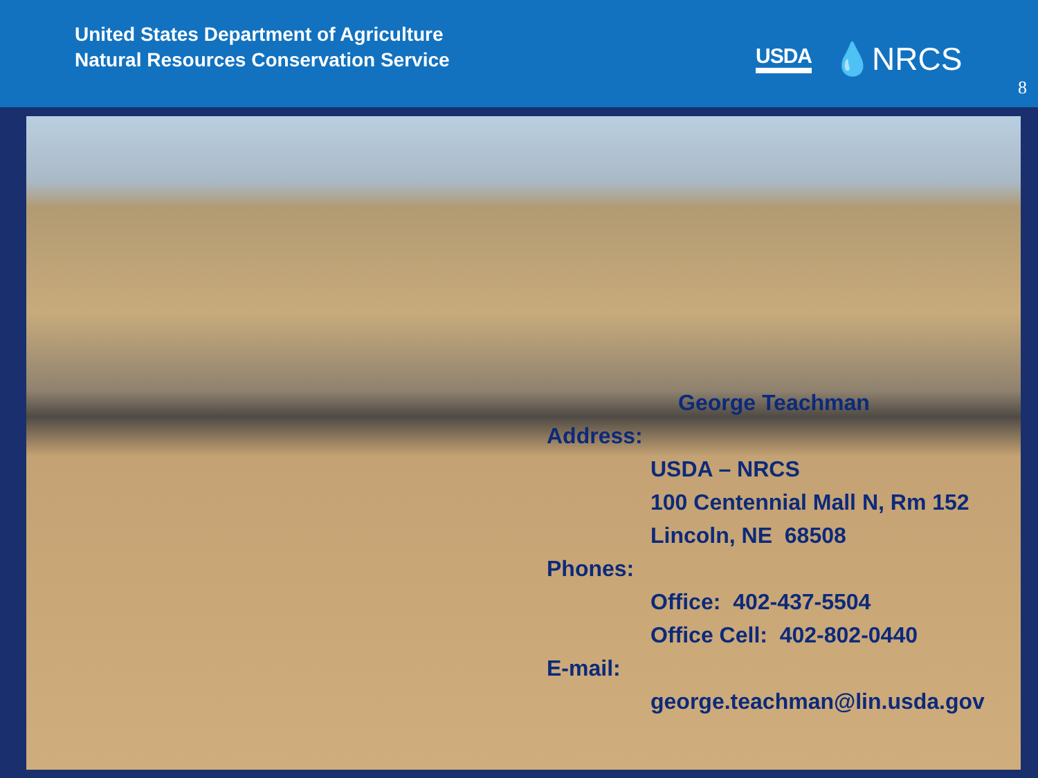United States Department of Agriculture
Natural Resources Conservation Service
USDA 💧NRCS
8
George Teachman
Address:
USDA – NRCS
100 Centennial Mall N, Rm 152
Lincoln, NE 68508
Phones:
Office: 402-437-5504
Office Cell: 402-802-0440
E-mail:
george.teachman@lin.usda.gov